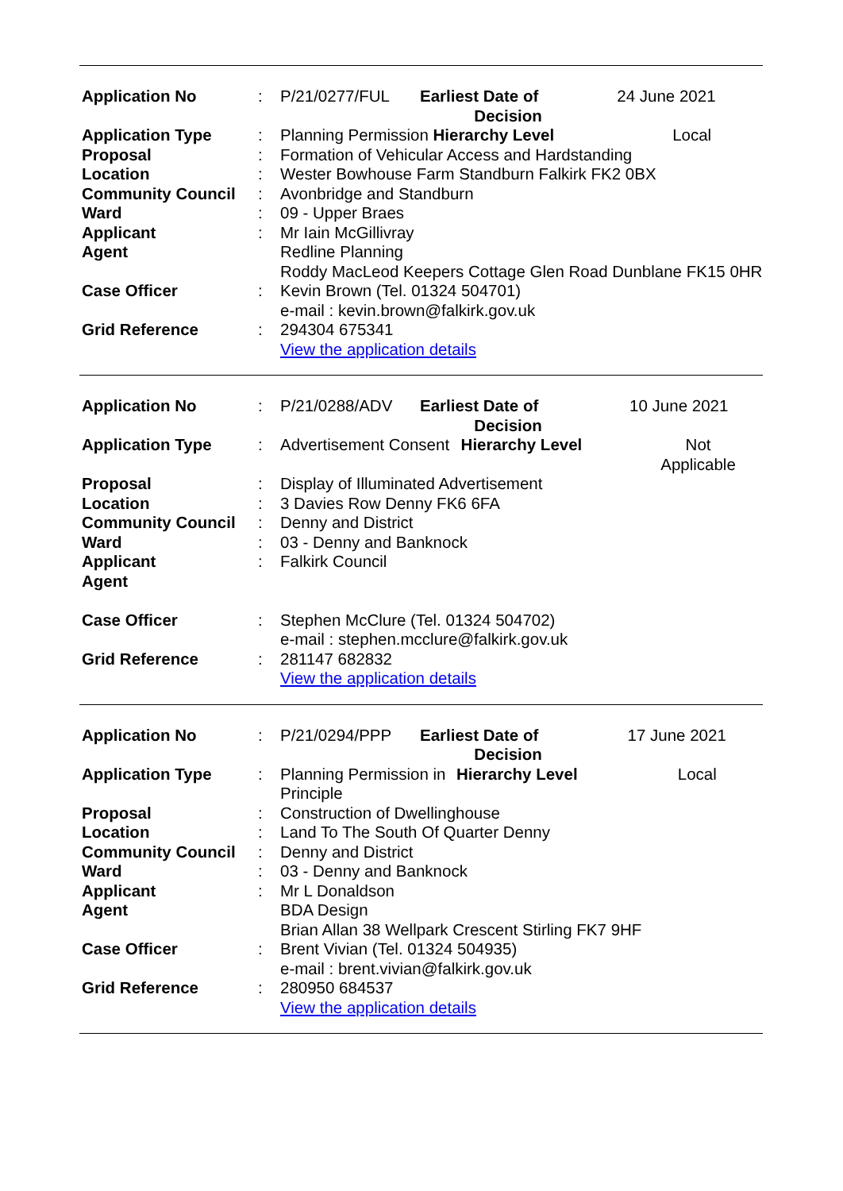| Application No | : | P/21/0277/FUL | Earliest Date of Decision | | 24 June 2021 |
| Application Type | : | Planning Permission | | Hierarchy Level | Local |
| Proposal | : | Formation of Vehicular Access and Hardstanding | | | |
| Location | : | Wester Bowhouse Farm Standburn Falkirk FK2 0BX | | | |
| Community Council | : | Avonbridge and Standburn | | | |
| Ward | : | 09 - Upper Braes | | | |
| Applicant | : | Mr Iain McGillivray | | | |
| Agent | | Redline Planning Roddy MacLeod Keepers Cottage Glen Road Dunblane FK15 0HR | | | |
| Case Officer | : | Kevin Brown (Tel. 01324 504701) e-mail : kevin.brown@falkirk.gov.uk | | | |
| Grid Reference | : | 294304 675341 View the application details | | | |
| Application No | : | P/21/0288/ADV | Earliest Date of Decision | | 10 June 2021 |
| Application Type | : | Advertisement Consent | | Hierarchy Level | Not Applicable |
| Proposal | : | Display of Illuminated Advertisement | | | |
| Location | : | 3 Davies Row Denny FK6 6FA | | | |
| Community Council | : | Denny and District | | | |
| Ward | : | 03 - Denny and Banknock | | | |
| Applicant | : | Falkirk Council | | | |
| Agent | | | | | |
| Case Officer | : | Stephen McClure (Tel. 01324 504702) e-mail : stephen.mcclure@falkirk.gov.uk | | | |
| Grid Reference | : | 281147 682832 View the application details | | | |
| Application No | : | P/21/0294/PPP | Earliest Date of Decision | | 17 June 2021 |
| Application Type | : | Planning Permission in Principle | | Hierarchy Level | Local |
| Proposal | : | Construction of Dwellinghouse | | | |
| Location | : | Land To The South Of Quarter Denny | | | |
| Community Council | : | Denny and District | | | |
| Ward | : | 03 - Denny and Banknock | | | |
| Applicant | : | Mr L Donaldson | | | |
| Agent | | BDA Design Brian Allan 38 Wellpark Crescent Stirling FK7 9HF | | | |
| Case Officer | : | Brent Vivian (Tel. 01324 504935) e-mail : brent.vivian@falkirk.gov.uk | | | |
| Grid Reference | : | 280950 684537 View the application details | | | |